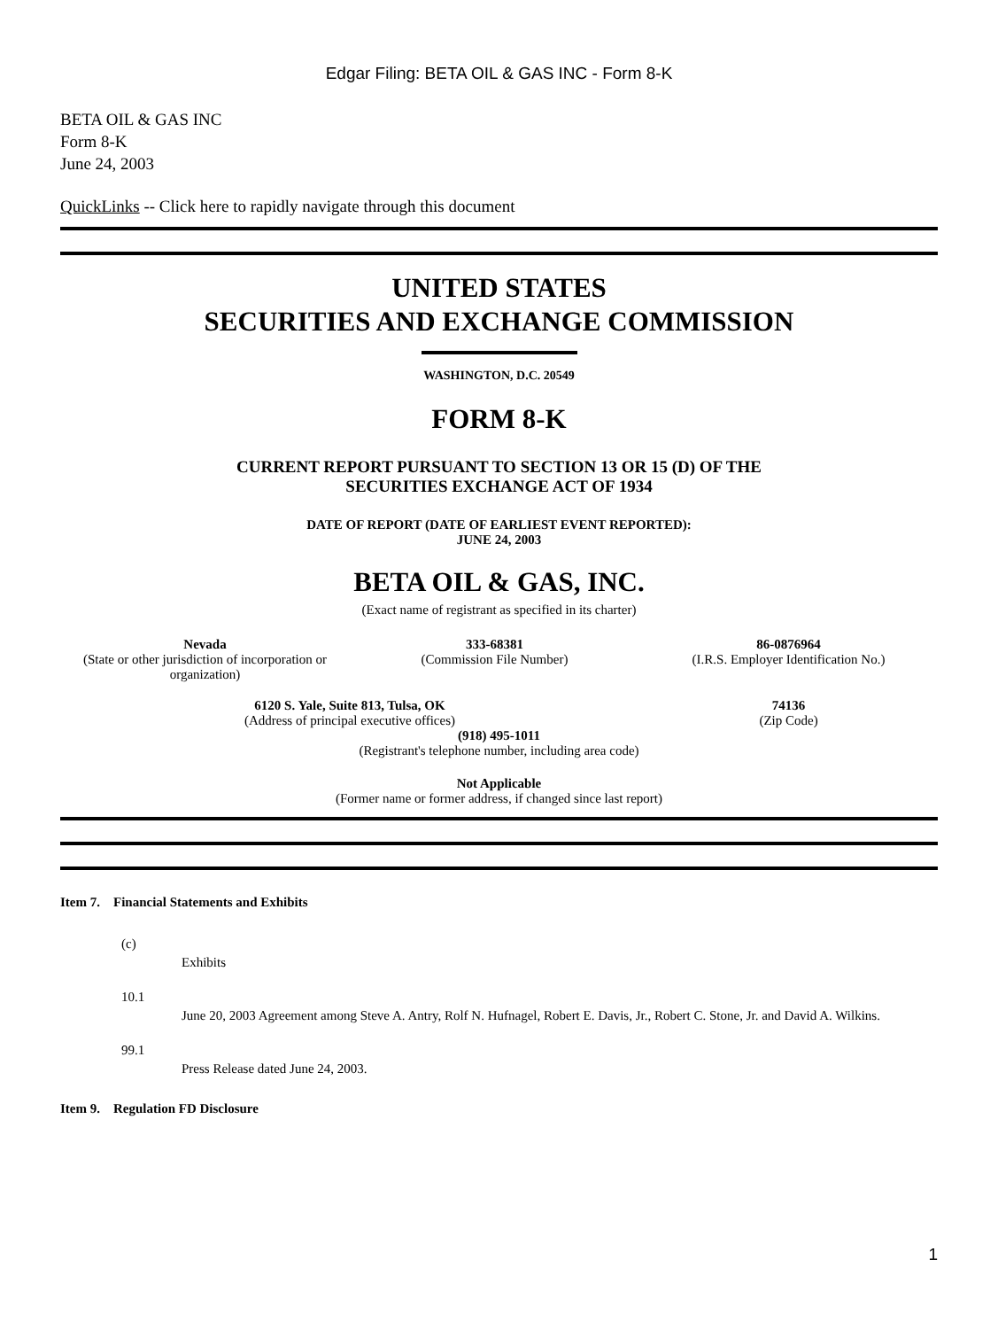Edgar Filing: BETA OIL & GAS INC - Form 8-K
BETA OIL & GAS INC
Form 8-K
June 24, 2003
QuickLinks -- Click here to rapidly navigate through this document
UNITED STATES
SECURITIES AND EXCHANGE COMMISSION
WASHINGTON, D.C. 20549
FORM 8-K
CURRENT REPORT PURSUANT TO SECTION 13 OR 15 (D) OF THE
SECURITIES EXCHANGE ACT OF 1934
DATE OF REPORT (DATE OF EARLIEST EVENT REPORTED):
JUNE 24, 2003
BETA OIL & GAS, INC.
(Exact name of registrant as specified in its charter)
| Nevada (State or other jurisdiction of incorporation or organization) | 333-68381 (Commission File Number) | 86-0876964 (I.R.S. Employer Identification No.) |
| 6120 S. Yale, Suite 813, Tulsa, OK (Address of principal executive offices) | 74136 (Zip Code) |
(918) 495-1011
(Registrant's telephone number, including area code)
Not Applicable
(Former name or former address, if changed since last report)
Item 7. Financial Statements and Exhibits
(c)
Exhibits
10.1
June 20, 2003 Agreement among Steve A. Antry, Rolf N. Hufnagel, Robert E. Davis, Jr., Robert C. Stone, Jr. and David A. Wilkins.
99.1
Press Release dated June 24, 2003.
Item 9. Regulation FD Disclosure
1